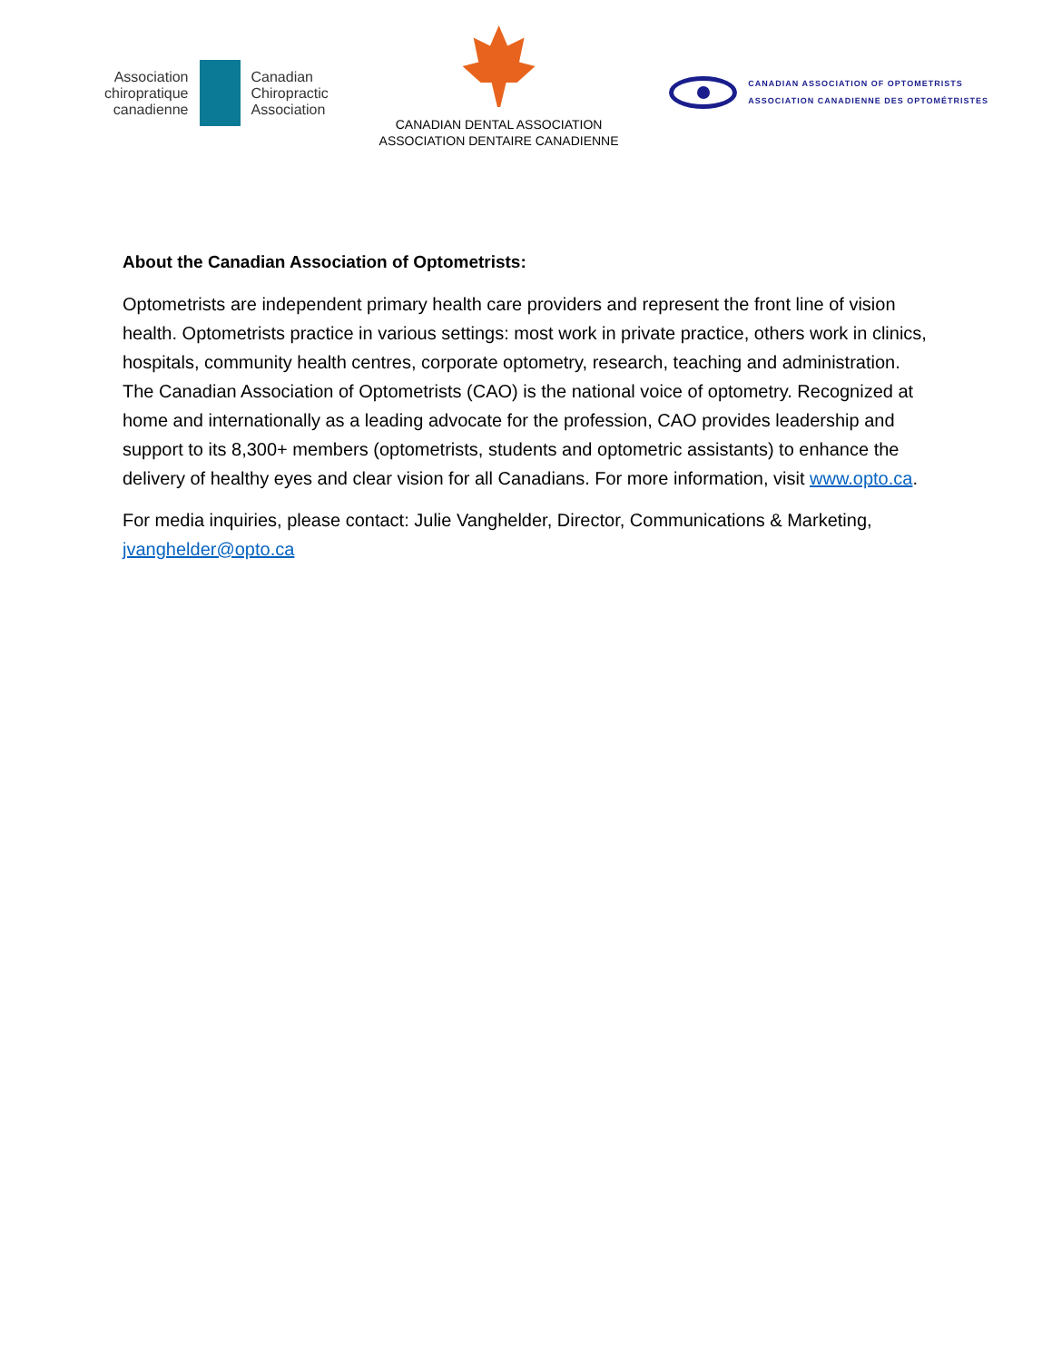Association
chiropratique
canadienne
Canadian
Chiropractic
Association
CANADIAN DENTAL ASSOCIATION
ASSOCIATION DENTAIRE CANADIENNE
CANADIAN ASSOCIATION OF OPTOMETRISTS
ASSOCIATION CANADIENNE DES OPTOMÉTRISTES
About the Canadian Association of Optometrists:
Optometrists are independent primary health care providers and represent the front line of vision health. Optometrists practice in various settings: most work in private practice, others work in clinics, hospitals, community health centres, corporate optometry, research, teaching and administration. The Canadian Association of Optometrists (CAO) is the national voice of optometry. Recognized at home and internationally as a leading advocate for the profession, CAO provides leadership and support to its 8,300+ members (optometrists, students and optometric assistants) to enhance the delivery of healthy eyes and clear vision for all Canadians. For more information, visit www.opto.ca.
For media inquiries, please contact: Julie Vanghelder, Director, Communications & Marketing, jvanghelder@opto.ca